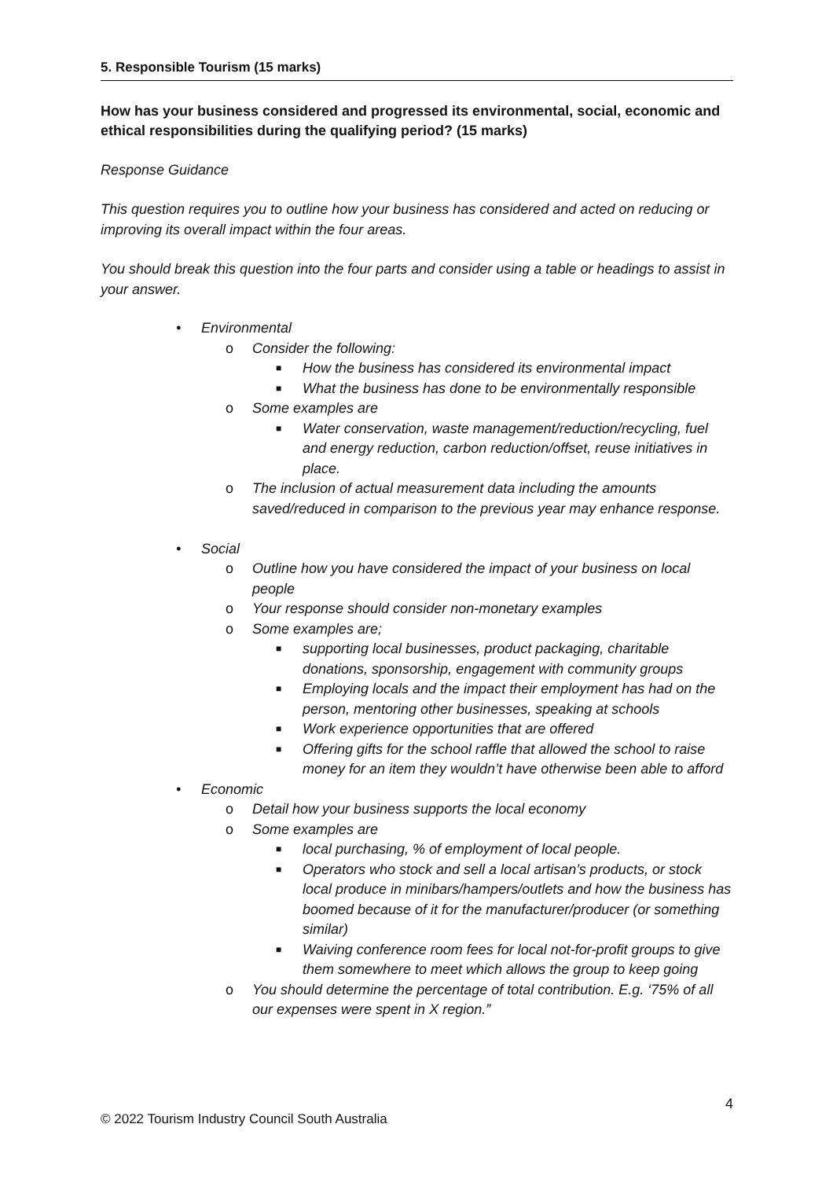5. Responsible Tourism (15 marks)
How has your business considered and progressed its environmental, social, economic and ethical responsibilities during the qualifying period? (15 marks)
Response Guidance
This question requires you to outline how your business has considered and acted on reducing or improving its overall impact within the four areas.
You should break this question into the four parts and consider using a table or headings to assist in your answer.
• Environmental
o Consider the following:
■ How the business has considered its environmental impact
■ What the business has done to be environmentally responsible
o Some examples are
■ Water conservation, waste management/reduction/recycling, fuel and energy reduction, carbon reduction/offset, reuse initiatives in place.
o The inclusion of actual measurement data including the amounts saved/reduced in comparison to the previous year may enhance response.
• Social
o Outline how you have considered the impact of your business on local people
o Your response should consider non-monetary examples
o Some examples are;
■ supporting local businesses, product packaging, charitable donations, sponsorship, engagement with community groups
■ Employing locals and the impact their employment has had on the person, mentoring other businesses, speaking at schools
■ Work experience opportunities that are offered
■ Offering gifts for the school raffle that allowed the school to raise money for an item they wouldn’t have otherwise been able to afford
• Economic
o Detail how your business supports the local economy
o Some examples are
■ local purchasing, % of employment of local people.
■ Operators who stock and sell a local artisan’s products, or stock local produce in minibars/hampers/outlets and how the business has boomed because of it for the manufacturer/producer (or something similar)
■ Waiving conference room fees for local not-for-profit groups to give them somewhere to meet which allows the group to keep going
o You should determine the percentage of total contribution. E.g. ‘75% of all our expenses were spent in X region.”
4
© 2022 Tourism Industry Council South Australia